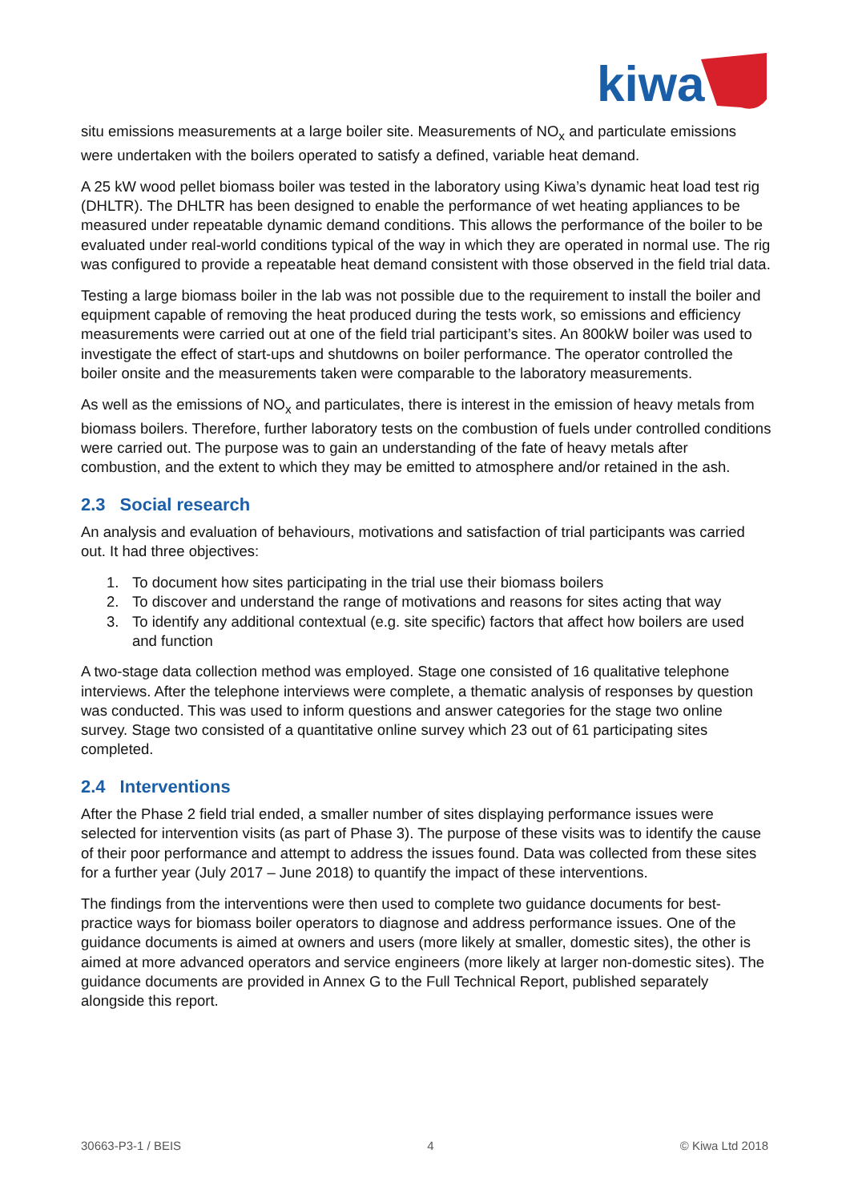kiwa
situ emissions measurements at a large boiler site. Measurements of NO<sub>x</sub> and particulate emissions were undertaken with the boilers operated to satisfy a defined, variable heat demand.
A 25 kW wood pellet biomass boiler was tested in the laboratory using Kiwa’s dynamic heat load test rig (DHLTR). The DHLTR has been designed to enable the performance of wet heating appliances to be measured under repeatable dynamic demand conditions. This allows the performance of the boiler to be evaluated under real-world conditions typical of the way in which they are operated in normal use. The rig was configured to provide a repeatable heat demand consistent with those observed in the field trial data.
Testing a large biomass boiler in the lab was not possible due to the requirement to install the boiler and equipment capable of removing the heat produced during the tests work, so emissions and efficiency measurements were carried out at one of the field trial participant’s sites. An 800kW boiler was used to investigate the effect of start-ups and shutdowns on boiler performance. The operator controlled the boiler onsite and the measurements taken were comparable to the laboratory measurements.
As well as the emissions of NO<sub>x</sub> and particulates, there is interest in the emission of heavy metals from biomass boilers. Therefore, further laboratory tests on the combustion of fuels under controlled conditions were carried out. The purpose was to gain an understanding of the fate of heavy metals after combustion, and the extent to which they may be emitted to atmosphere and/or retained in the ash.
2.3 Social research
An analysis and evaluation of behaviours, motivations and satisfaction of trial participants was carried out. It had three objectives:
1. To document how sites participating in the trial use their biomass boilers
2. To discover and understand the range of motivations and reasons for sites acting that way
3. To identify any additional contextual (e.g. site specific) factors that affect how boilers are used and function
A two-stage data collection method was employed. Stage one consisted of 16 qualitative telephone interviews. After the telephone interviews were complete, a thematic analysis of responses by question was conducted. This was used to inform questions and answer categories for the stage two online survey. Stage two consisted of a quantitative online survey which 23 out of 61 participating sites completed.
2.4 Interventions
After the Phase 2 field trial ended, a smaller number of sites displaying performance issues were selected for intervention visits (as part of Phase 3). The purpose of these visits was to identify the cause of their poor performance and attempt to address the issues found. Data was collected from these sites for a further year (July 2017 – June 2018) to quantify the impact of these interventions.
The findings from the interventions were then used to complete two guidance documents for best-practice ways for biomass boiler operators to diagnose and address performance issues. One of the guidance documents is aimed at owners and users (more likely at smaller, domestic sites), the other is aimed at more advanced operators and service engineers (more likely at larger non-domestic sites). The guidance documents are provided in Annex G to the Full Technical Report, published separately alongside this report.
30663-P3-1 / BEIS 4 © Kiwa Ltd 2018